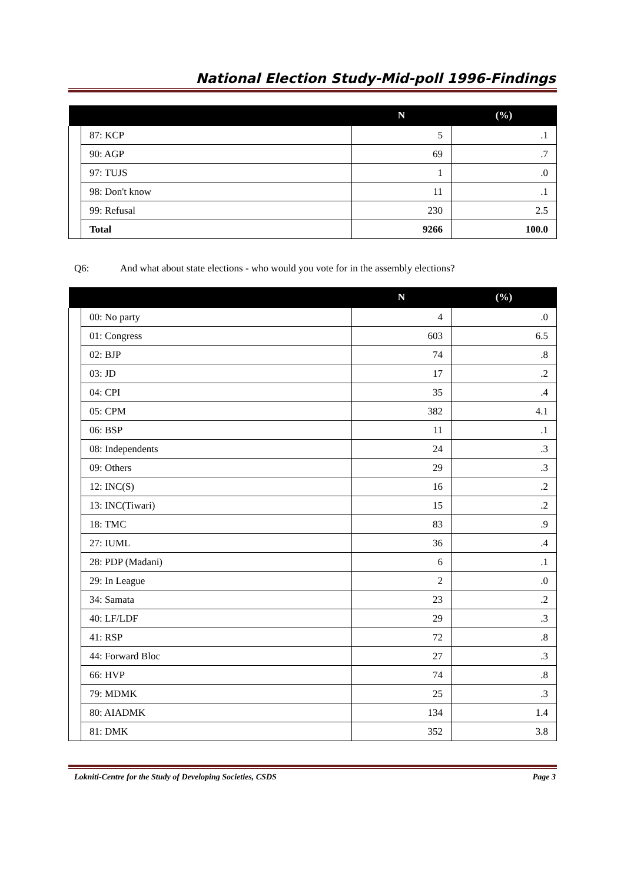National Election Study-Mid-poll 1996-Findings
| | | N | (%) |
| --- | --- | --- | --- |
| | 87: KCP | 5 | .1 |
| | 90: AGP | 69 | .7 |
| | 97: TUJS | 1 | .0 |
| | 98: Don't know | 11 | .1 |
| | 99: Refusal | 230 | 2.5 |
| | Total | 9266 | 100.0 |
Q6: And what about state elections - who would you vote for in the assembly elections?
| | | N | (%) |
| --- | --- | --- | --- |
| | 00: No party | 4 | .0 |
| | 01: Congress | 603 | 6.5 |
| | 02: BJP | 74 | .8 |
| | 03: JD | 17 | .2 |
| | 04: CPI | 35 | .4 |
| | 05: CPM | 382 | 4.1 |
| | 06: BSP | 11 | .1 |
| | 08: Independents | 24 | .3 |
| | 09: Others | 29 | .3 |
| | 12: INC(S) | 16 | .2 |
| | 13: INC(Tiwari) | 15 | .2 |
| | 18: TMC | 83 | .9 |
| | 27: IUML | 36 | .4 |
| | 28: PDP (Madani) | 6 | .1 |
| | 29: In League | 2 | .0 |
| | 34: Samata | 23 | .2 |
| | 40: LF/LDF | 29 | .3 |
| | 41: RSP | 72 | .8 |
| | 44: Forward Bloc | 27 | .3 |
| | 66: HVP | 74 | .8 |
| | 79: MDMK | 25 | .3 |
| | 80: AIADMK | 134 | 1.4 |
| | 81: DMK | 352 | 3.8 |
Lokniti-Centre for the Study of Developing Societies, CSDS Page 3